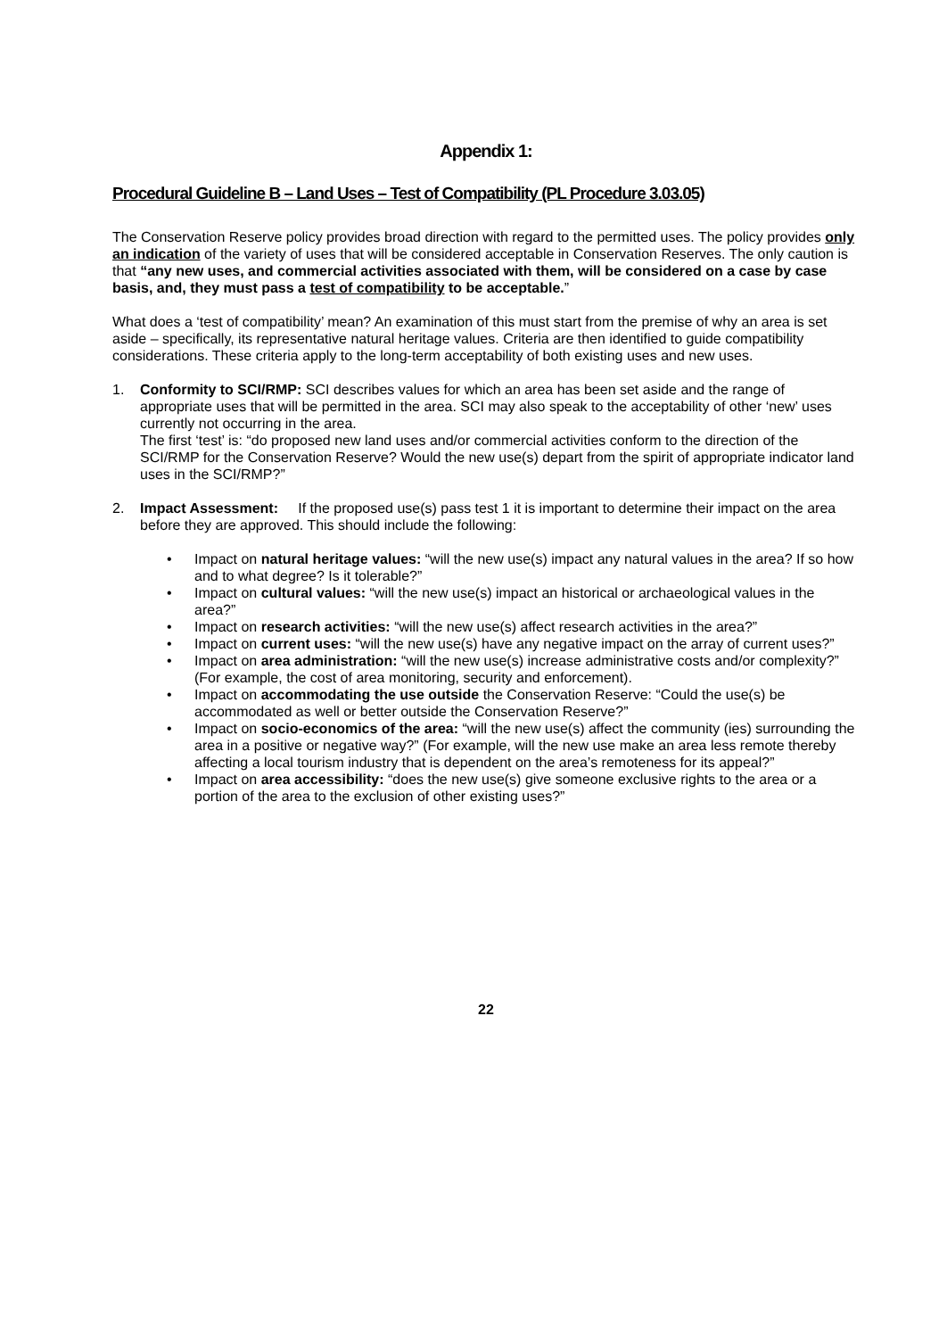Appendix 1:
Procedural Guideline B – Land Uses – Test of Compatibility (PL Procedure 3.03.05)
The Conservation Reserve policy provides broad direction with regard to the permitted uses. The policy provides only an indication of the variety of uses that will be considered acceptable in Conservation Reserves. The only caution is that “any new uses, and commercial activities associated with them, will be considered on a case by case basis, and, they must pass a test of compatibility to be acceptable.”
What does a ‘test of compatibility’ mean? An examination of this must start from the premise of why an area is set aside – specifically, its representative natural heritage values. Criteria are then identified to guide compatibility considerations. These criteria apply to the long-term acceptability of both existing uses and new uses.
1. Conformity to SCI/RMP: SCI describes values for which an area has been set aside and the range of appropriate uses that will be permitted in the area. SCI may also speak to the acceptability of other ‘new’ uses currently not occurring in the area.
The first ‘test’ is: “do proposed new land uses and/or commercial activities conform to the direction of the SCI/RMP for the Conservation Reserve? Would the new use(s) depart from the spirit of appropriate indicator land uses in the SCI/RMP?”
2. Impact Assessment: If the proposed use(s) pass test 1 it is important to determine their impact on the area before they are approved. This should include the following:
• Impact on natural heritage values: “will the new use(s) impact any natural values in the area? If so how and to what degree? Is it tolerable?”
• Impact on cultural values: “will the new use(s) impact an historical or archaeological values in the area?”
• Impact on research activities: “will the new use(s) affect research activities in the area?”
• Impact on current uses: “will the new use(s) have any negative impact on the array of current uses?”
• Impact on area administration: “will the new use(s) increase administrative costs and/or complexity?” (For example, the cost of area monitoring, security and enforcement).
• Impact on accommodating the use outside the Conservation Reserve: “Could the use(s) be accommodated as well or better outside the Conservation Reserve?”
• Impact on socio-economics of the area: “will the new use(s) affect the community (ies) surrounding the area in a positive or negative way?” (For example, will the new use make an area less remote thereby affecting a local tourism industry that is dependent on the area’s remoteness for its appeal?”
• Impact on area accessibility: “does the new use(s) give someone exclusive rights to the area or a portion of the area to the exclusion of other existing uses?”
22